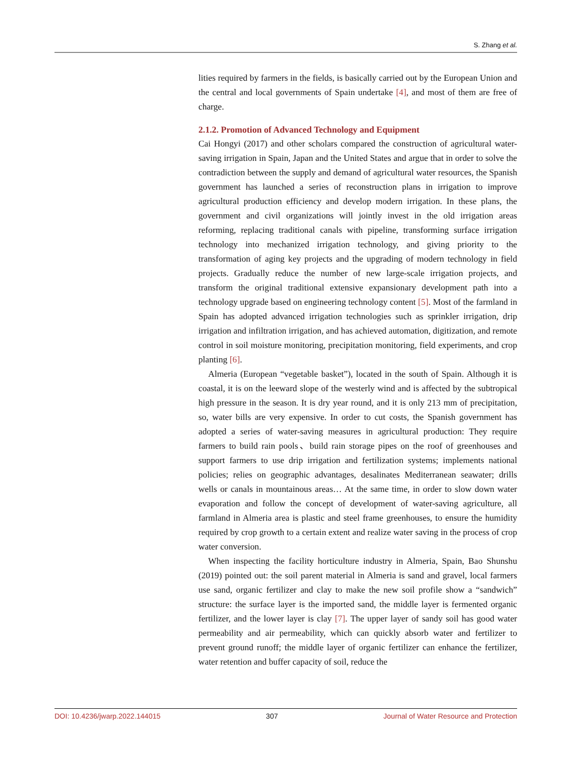S. Zhang et al.
lities required by farmers in the fields, is basically carried out by the European Union and the central and local governments of Spain undertake [4], and most of them are free of charge.
2.1.2. Promotion of Advanced Technology and Equipment
Cai Hongyi (2017) and other scholars compared the construction of agricultural water-saving irrigation in Spain, Japan and the United States and argue that in order to solve the contradiction between the supply and demand of agricultural water resources, the Spanish government has launched a series of reconstruction plans in irrigation to improve agricultural production efficiency and develop modern irrigation. In these plans, the government and civil organizations will jointly invest in the old irrigation areas reforming, replacing traditional canals with pipeline, transforming surface irrigation technology into mechanized irrigation technology, and giving priority to the transformation of aging key projects and the upgrading of modern technology in field projects. Gradually reduce the number of new large-scale irrigation projects, and transform the original traditional extensive expansionary development path into a technology upgrade based on engineering technology content [5]. Most of the farmland in Spain has adopted advanced irrigation technologies such as sprinkler irrigation, drip irrigation and infiltration irrigation, and has achieved automation, digitization, and remote control in soil moisture monitoring, precipitation monitoring, field experiments, and crop planting [6].
Almeria (European “vegetable basket”), located in the south of Spain. Although it is coastal, it is on the leeward slope of the westerly wind and is affected by the subtropical high pressure in the season. It is dry year round, and it is only 213 mm of precipitation, so, water bills are very expensive. In order to cut costs, the Spanish government has adopted a series of water-saving measures in agricultural production: They require farmers to build rain pools、build rain storage pipes on the roof of greenhouses and support farmers to use drip irrigation and fertilization systems; implements national policies; relies on geographic advantages, desalinates Mediterranean seawater; drills wells or canals in mountainous areas… At the same time, in order to slow down water evaporation and follow the concept of development of water-saving agriculture, all farmland in Almeria area is plastic and steel frame greenhouses, to ensure the humidity required by crop growth to a certain extent and realize water saving in the process of crop water conversion.
When inspecting the facility horticulture industry in Almeria, Spain, Bao Shunshu (2019) pointed out: the soil parent material in Almeria is sand and gravel, local farmers use sand, organic fertilizer and clay to make the new soil profile show a “sandwich” structure: the surface layer is the imported sand, the middle layer is fermented organic fertilizer, and the lower layer is clay [7]. The upper layer of sandy soil has good water permeability and air permeability, which can quickly absorb water and fertilizer to prevent ground runoff; the middle layer of organic fertilizer can enhance the fertilizer, water retention and buffer capacity of soil, reduce the
DOI: 10.4236/jwarp.2022.144015 307 Journal of Water Resource and Protection